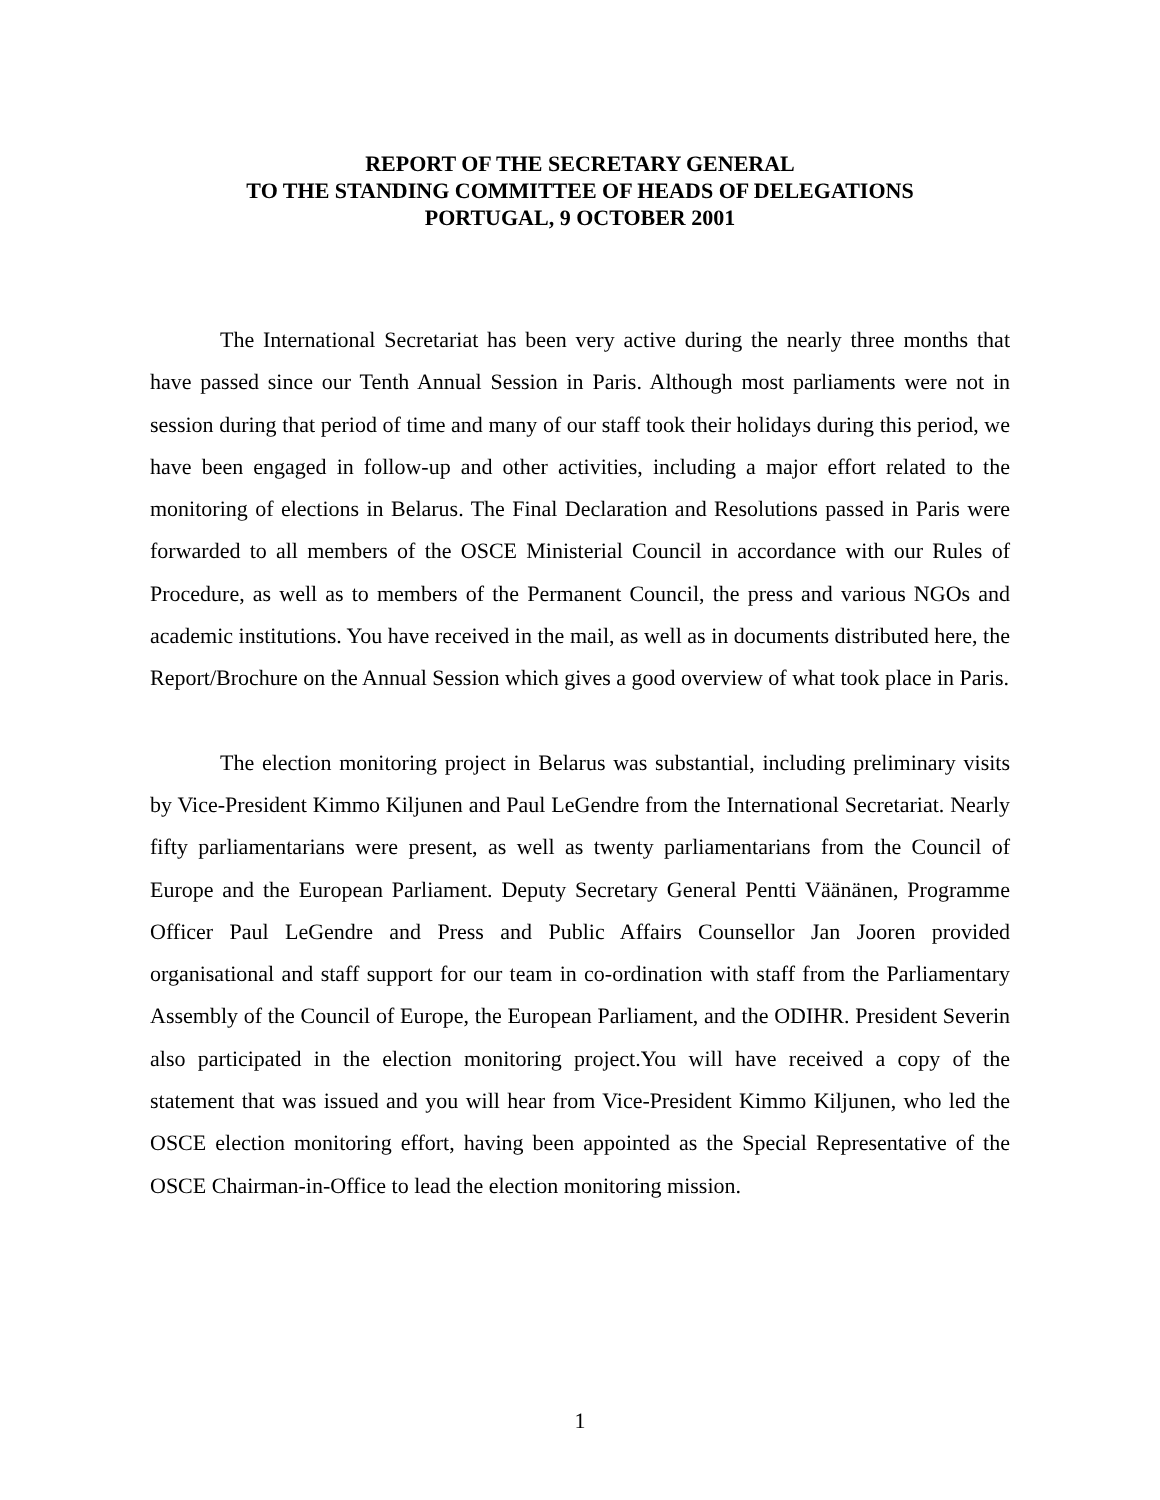REPORT OF THE SECRETARY GENERAL
TO THE STANDING COMMITTEE OF HEADS OF DELEGATIONS
PORTUGAL, 9 OCTOBER 2001
The International Secretariat has been very active during the nearly three months that have passed since our Tenth Annual Session in Paris. Although most parliaments were not in session during that period of time and many of our staff took their holidays during this period, we have been engaged in follow-up and other activities, including a major effort related to the monitoring of elections in Belarus. The Final Declaration and Resolutions passed in Paris were forwarded to all members of the OSCE Ministerial Council in accordance with our Rules of Procedure, as well as to members of the Permanent Council, the press and various NGOs and academic institutions. You have received in the mail, as well as in documents distributed here, the Report/Brochure on the Annual Session which gives a good overview of what took place in Paris.
The election monitoring project in Belarus was substantial, including preliminary visits by Vice-President Kimmo Kiljunen and Paul LeGendre from the International Secretariat. Nearly fifty parliamentarians were present, as well as twenty parliamentarians from the Council of Europe and the European Parliament. Deputy Secretary General Pentti Väänänen, Programme Officer Paul LeGendre and Press and Public Affairs Counsellor Jan Jooren provided organisational and staff support for our team in co-ordination with staff from the Parliamentary Assembly of the Council of Europe, the European Parliament, and the ODIHR. President Severin also participated in the election monitoring project.You will have received a copy of the statement that was issued and you will hear from Vice-President Kimmo Kiljunen, who led the OSCE election monitoring effort, having been appointed as the Special Representative of the OSCE Chairman-in-Office to lead the election monitoring mission.
1